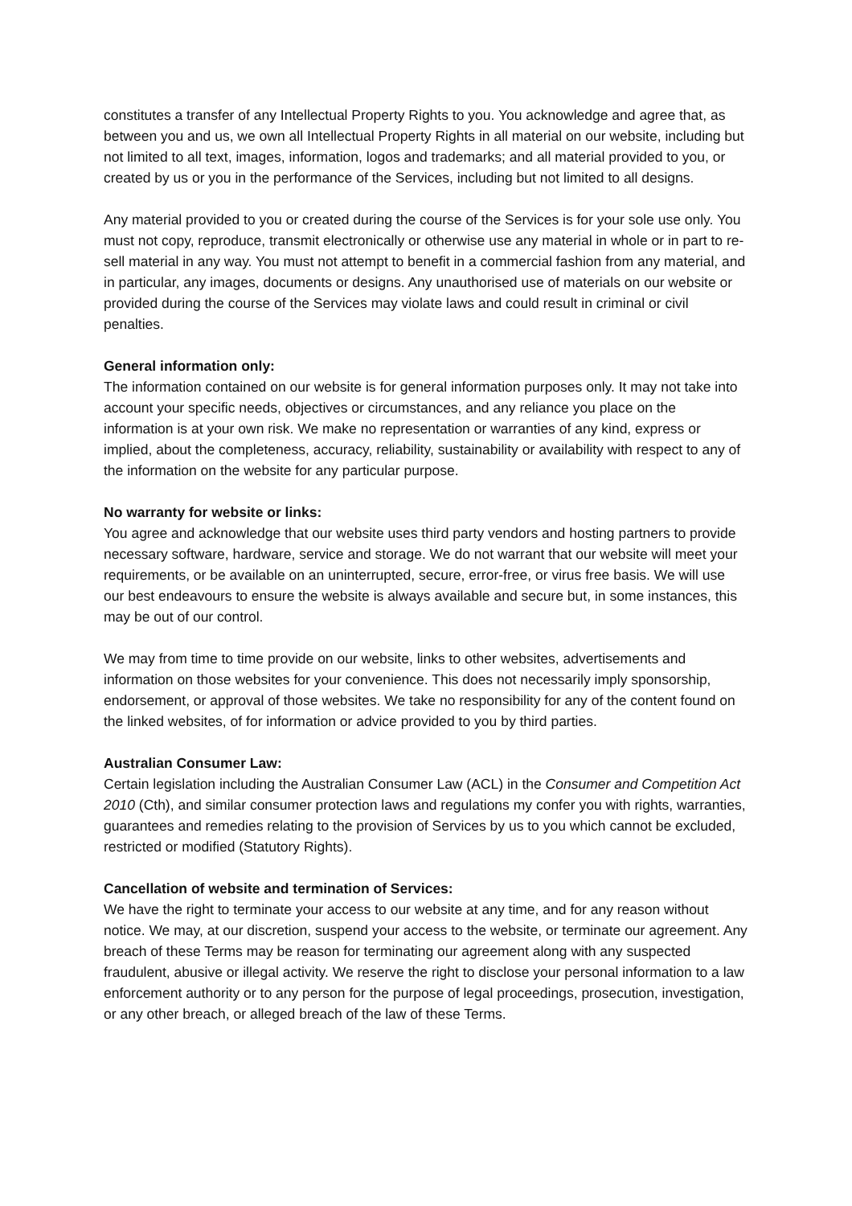constitutes a transfer of any Intellectual Property Rights to you. You acknowledge and agree that, as between you and us, we own all Intellectual Property Rights in all material on our website, including but not limited to all text, images, information, logos and trademarks; and all material provided to you, or created by us or you in the performance of the Services, including but not limited to all designs.
Any material provided to you or created during the course of the Services is for your sole use only. You must not copy, reproduce, transmit electronically or otherwise use any material in whole or in part to re-sell material in any way. You must not attempt to benefit in a commercial fashion from any material, and in particular, any images, documents or designs. Any unauthorised use of materials on our website or provided during the course of the Services may violate laws and could result in criminal or civil penalties.
General information only:
The information contained on our website is for general information purposes only. It may not take into account your specific needs, objectives or circumstances, and any reliance you place on the information is at your own risk. We make no representation or warranties of any kind, express or implied, about the completeness, accuracy, reliability, sustainability or availability with respect to any of the information on the website for any particular purpose.
No warranty for website or links:
You agree and acknowledge that our website uses third party vendors and hosting partners to provide necessary software, hardware, service and storage. We do not warrant that our website will meet your requirements, or be available on an uninterrupted, secure, error-free, or virus free basis. We will use our best endeavours to ensure the website is always available and secure but, in some instances, this may be out of our control.
We may from time to time provide on our website, links to other websites, advertisements and information on those websites for your convenience. This does not necessarily imply sponsorship, endorsement, or approval of those websites. We take no responsibility for any of the content found on the linked websites, of for information or advice provided to you by third parties.
Australian Consumer Law:
Certain legislation including the Australian Consumer Law (ACL) in the Consumer and Competition Act 2010 (Cth), and similar consumer protection laws and regulations my confer you with rights, warranties, guarantees and remedies relating to the provision of Services by us to you which cannot be excluded, restricted or modified (Statutory Rights).
Cancellation of website and termination of Services:
We have the right to terminate your access to our website at any time, and for any reason without notice. We may, at our discretion, suspend your access to the website, or terminate our agreement. Any breach of these Terms may be reason for terminating our agreement along with any suspected fraudulent, abusive or illegal activity. We reserve the right to disclose your personal information to a law enforcement authority or to any person for the purpose of legal proceedings, prosecution, investigation, or any other breach, or alleged breach of the law of these Terms.